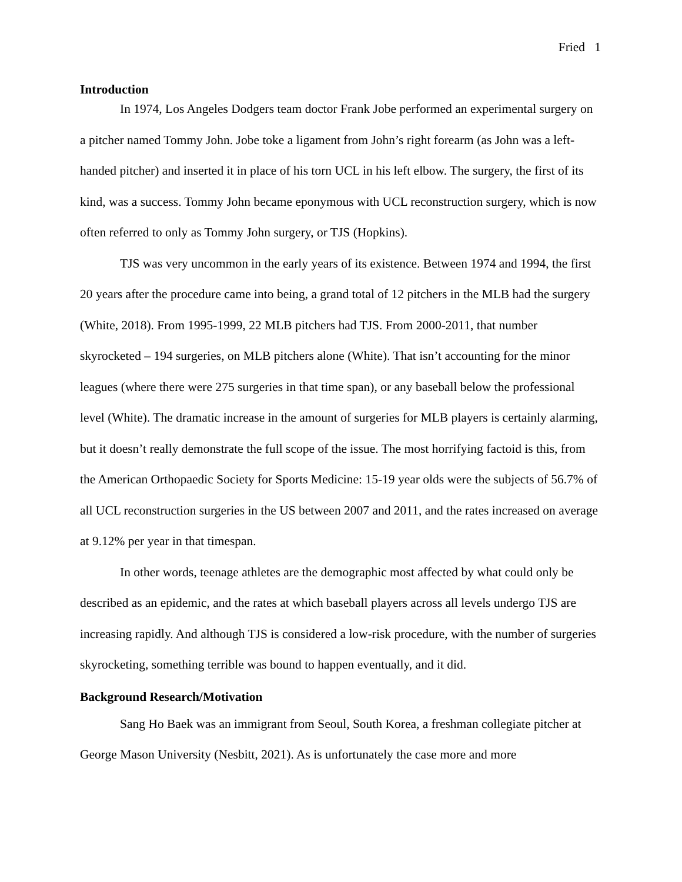Fried 1
Introduction
In 1974, Los Angeles Dodgers team doctor Frank Jobe performed an experimental surgery on a pitcher named Tommy John. Jobe toke a ligament from John’s right forearm (as John was a left-handed pitcher) and inserted it in place of his torn UCL in his left elbow. The surgery, the first of its kind, was a success. Tommy John became eponymous with UCL reconstruction surgery, which is now often referred to only as Tommy John surgery, or TJS (Hopkins).
TJS was very uncommon in the early years of its existence. Between 1974 and 1994, the first 20 years after the procedure came into being, a grand total of 12 pitchers in the MLB had the surgery (White, 2018). From 1995-1999, 22 MLB pitchers had TJS. From 2000-2011, that number skyrocketed – 194 surgeries, on MLB pitchers alone (White). That isn’t accounting for the minor leagues (where there were 275 surgeries in that time span), or any baseball below the professional level (White). The dramatic increase in the amount of surgeries for MLB players is certainly alarming, but it doesn’t really demonstrate the full scope of the issue. The most horrifying factoid is this, from the American Orthopaedic Society for Sports Medicine: 15-19 year olds were the subjects of 56.7% of all UCL reconstruction surgeries in the US between 2007 and 2011, and the rates increased on average at 9.12% per year in that timespan.
In other words, teenage athletes are the demographic most affected by what could only be described as an epidemic, and the rates at which baseball players across all levels undergo TJS are increasing rapidly. And although TJS is considered a low-risk procedure, with the number of surgeries skyrocketing, something terrible was bound to happen eventually, and it did.
Background Research/Motivation
Sang Ho Baek was an immigrant from Seoul, South Korea, a freshman collegiate pitcher at George Mason University (Nesbitt, 2021). As is unfortunately the case more and more